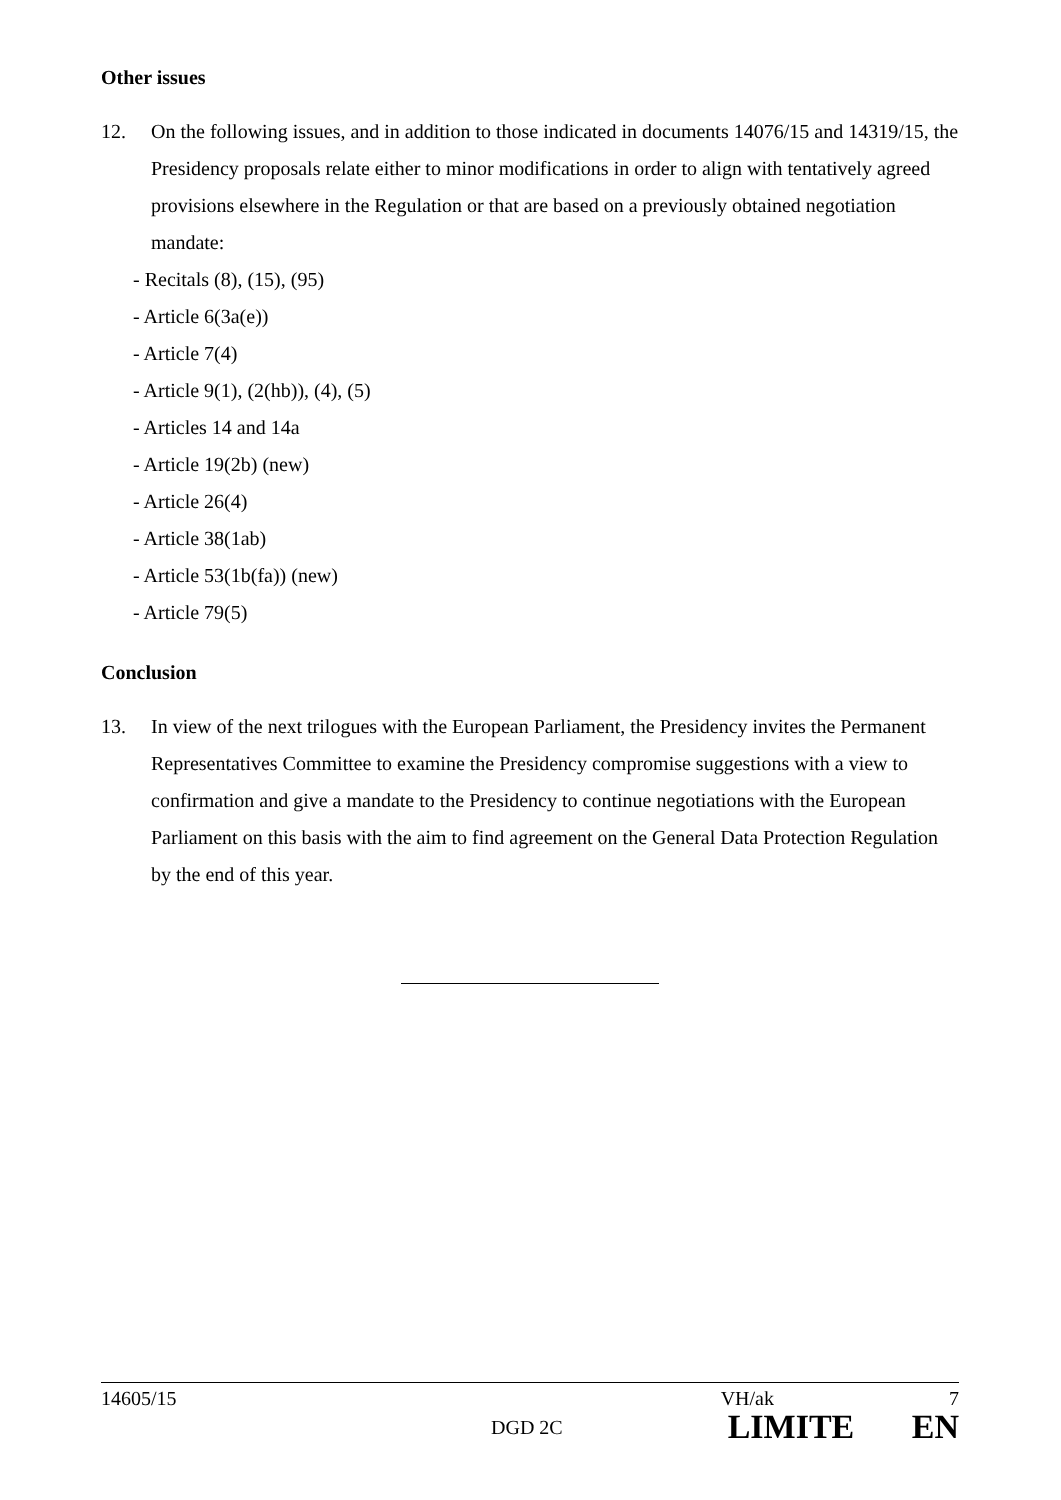Other issues
12. On the following issues, and in addition to those indicated in documents 14076/15 and 14319/15, the Presidency proposals relate either to minor modifications in order to align with tentatively agreed provisions elsewhere in the Regulation or that are based on a previously obtained negotiation mandate:
- Recitals (8), (15), (95)
- Article 6(3a(e))
- Article 7(4)
- Article 9(1), (2(hb)), (4), (5)
- Articles 14 and 14a
- Article 19(2b) (new)
- Article 26(4)
- Article 38(1ab)
- Article 53(1b(fa)) (new)
- Article 79(5)
Conclusion
13. In view of the next trilogues with the European Parliament, the Presidency invites the Permanent Representatives Committee to examine the Presidency compromise suggestions with a view to confirmation and give a mandate to the Presidency to continue negotiations with the European Parliament on this basis with the aim to find agreement on the General Data Protection Regulation by the end of this year.
14605/15 VH/ak 7
DGD 2C LIMITE EN